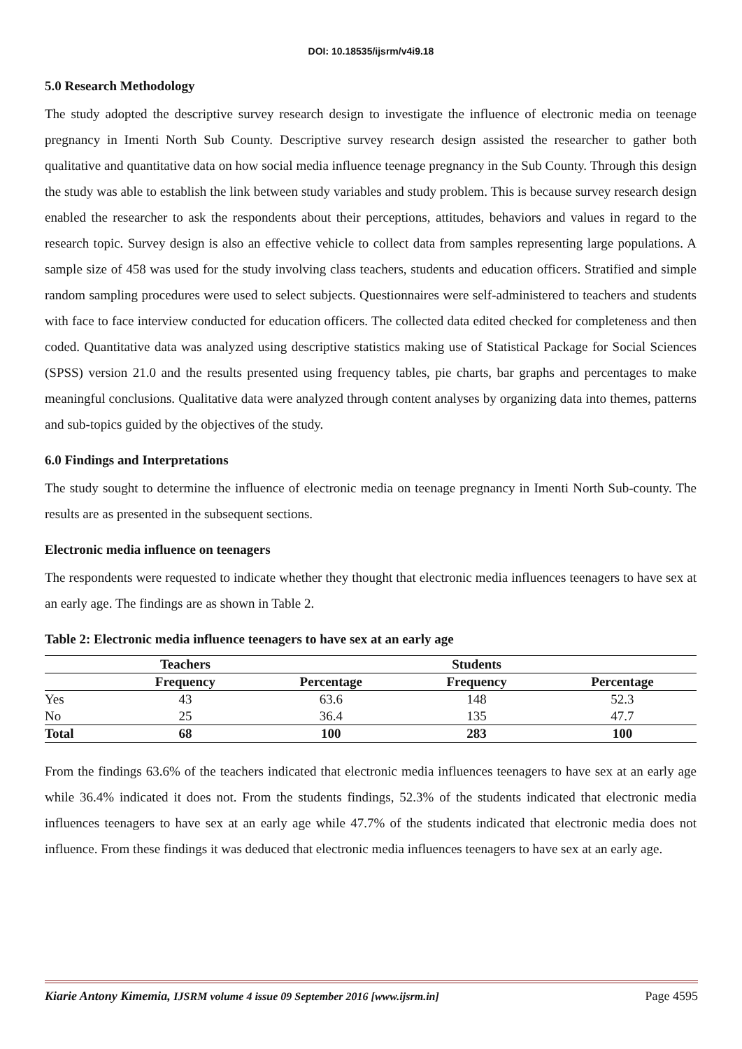DOI: 10.18535/ijsrm/v4i9.18
5.0 Research Methodology
The study adopted the descriptive survey research design to investigate the influence of electronic media on teenage pregnancy in Imenti North Sub County. Descriptive survey research design assisted the researcher to gather both qualitative and quantitative data on how social media influence teenage pregnancy in the Sub County. Through this design the study was able to establish the link between study variables and study problem. This is because survey research design enabled the researcher to ask the respondents about their perceptions, attitudes, behaviors and values in regard to the research topic. Survey design is also an effective vehicle to collect data from samples representing large populations. A sample size of 458 was used for the study involving class teachers, students and education officers. Stratified and simple random sampling procedures were used to select subjects. Questionnaires were self-administered to teachers and students with face to face interview conducted for education officers. The collected data edited checked for completeness and then coded. Quantitative data was analyzed using descriptive statistics making use of Statistical Package for Social Sciences (SPSS) version 21.0 and the results presented using frequency tables, pie charts, bar graphs and percentages to make meaningful conclusions. Qualitative data were analyzed through content analyses by organizing data into themes, patterns and sub-topics guided by the objectives of the study.
6.0 Findings and Interpretations
The study sought to determine the influence of electronic media on teenage pregnancy in Imenti North Sub-county. The results are as presented in the subsequent sections.
Electronic media influence on teenagers
The respondents were requested to indicate whether they thought that electronic media influences teenagers to have sex at an early age. The findings are as shown in Table 2.
Table 2: Electronic media influence teenagers to have sex at an early age
| | Teachers | | Students | |
| --- | --- | --- | --- | --- |
| | Frequency | Percentage | Frequency | Percentage |
| Yes | 43 | 63.6 | 148 | 52.3 |
| No | 25 | 36.4 | 135 | 47.7 |
| Total | 68 | 100 | 283 | 100 |
From the findings 63.6% of the teachers indicated that electronic media influences teenagers to have sex at an early age while 36.4% indicated it does not. From the students findings, 52.3% of the students indicated that electronic media influences teenagers to have sex at an early age while 47.7% of the students indicated that electronic media does not influence. From these findings it was deduced that electronic media influences teenagers to have sex at an early age.
Kiarie Antony Kimemia, IJSRM volume 4 issue 09 September 2016 [www.ijsrm.in] Page 4595